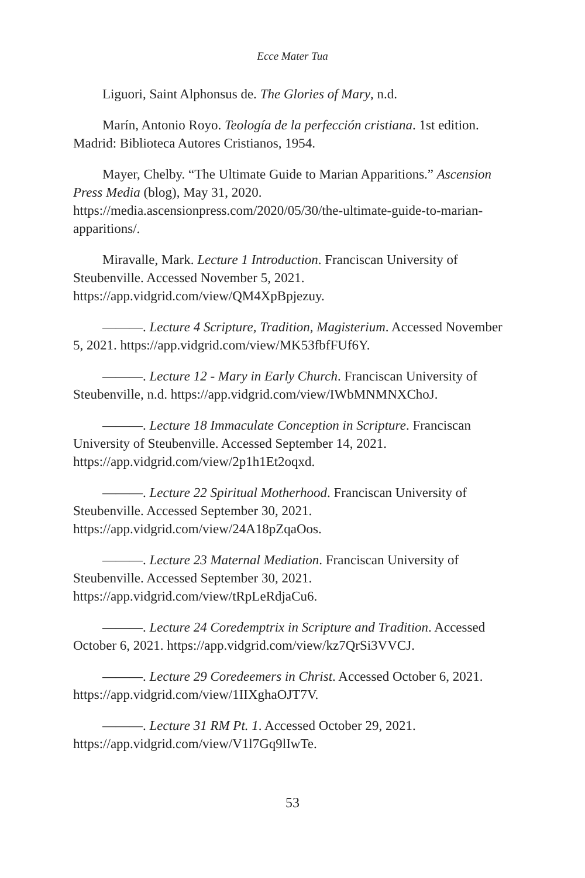Ecce Mater Tua
Liguori, Saint Alphonsus de. The Glories of Mary, n.d.
Marín, Antonio Royo. Teología de la perfección cristiana. 1st edition. Madrid: Biblioteca Autores Cristianos, 1954.
Mayer, Chelby. “The Ultimate Guide to Marian Apparitions.” Ascension Press Media (blog), May 31, 2020. https://media.ascensionpress.com/2020/05/30/the-ultimate-guide-to-marian-apparitions/.
Miravalle, Mark. Lecture 1 Introduction. Franciscan University of Steubenville. Accessed November 5, 2021. https://app.vidgrid.com/view/QM4XpBpjezuy.
———. Lecture 4 Scripture, Tradition, Magisterium. Accessed November 5, 2021. https://app.vidgrid.com/view/MK53fbfFUf6Y.
———. Lecture 12 - Mary in Early Church. Franciscan University of Steubenville, n.d. https://app.vidgrid.com/view/IWbMNMNXChoJ.
———. Lecture 18 Immaculate Conception in Scripture. Franciscan University of Steubenville. Accessed September 14, 2021. https://app.vidgrid.com/view/2p1h1Et2oqxd.
———. Lecture 22 Spiritual Motherhood. Franciscan University of Steubenville. Accessed September 30, 2021. https://app.vidgrid.com/view/24A18pZqaOos.
———. Lecture 23 Maternal Mediation. Franciscan University of Steubenville. Accessed September 30, 2021. https://app.vidgrid.com/view/tRpLeRdjaCu6.
———. Lecture 24 Coredemptrix in Scripture and Tradition. Accessed October 6, 2021. https://app.vidgrid.com/view/kz7QrSi3VVCJ.
———. Lecture 29 Coredeemers in Christ. Accessed October 6, 2021. https://app.vidgrid.com/view/1IIXghaOJT7V.
———. Lecture 31 RM Pt. 1. Accessed October 29, 2021. https://app.vidgrid.com/view/V1l7Gq9lIwTe.
53